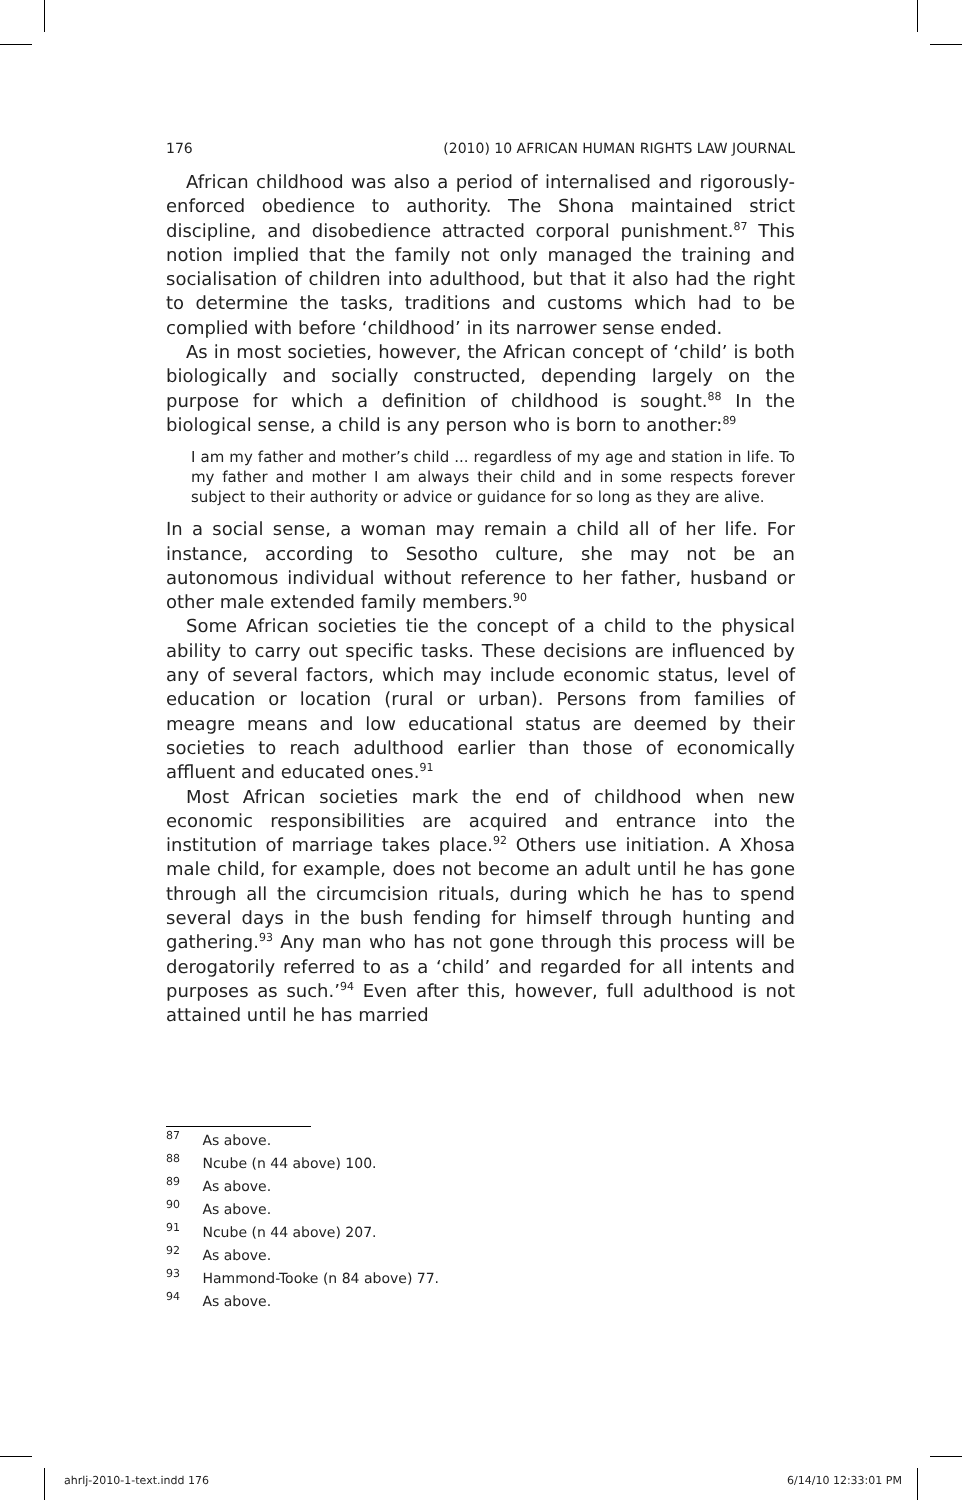176 (2010) 10 AFRICAN HUMAN RIGHTS LAW JOURNAL
African childhood was also a period of internalised and rigorously-enforced obedience to authority. The Shona maintained strict discipline, and disobedience attracted corporal punishment.<sup>87</sup> This notion implied that the family not only managed the training and socialisation of children into adulthood, but that it also had the right to determine the tasks, traditions and customs which had to be complied with before ‘childhood’ in its narrower sense ended.
As in most societies, however, the African concept of ‘child’ is both biologically and socially constructed, depending largely on the purpose for which a definition of childhood is sought.<sup>88</sup> In the biological sense, a child is any person who is born to another:<sup>89</sup>
I am my father and mother’s child ... regardless of my age and station in life. To my father and mother I am always their child and in some respects forever subject to their authority or advice or guidance for so long as they are alive.
In a social sense, a woman may remain a child all of her life. For instance, according to Sesotho culture, she may not be an autonomous individual without reference to her father, husband or other male extended family members.<sup>90</sup>
Some African societies tie the concept of a child to the physical ability to carry out specific tasks. These decisions are influenced by any of several factors, which may include economic status, level of education or location (rural or urban). Persons from families of meagre means and low educational status are deemed by their societies to reach adulthood earlier than those of economically affluent and educated ones.<sup>91</sup>
Most African societies mark the end of childhood when new economic responsibilities are acquired and entrance into the institution of marriage takes place.<sup>92</sup> Others use initiation. A Xhosa male child, for example, does not become an adult until he has gone through all the circumcision rituals, during which he has to spend several days in the bush fending for himself through hunting and gathering.<sup>93</sup> Any man who has not gone through this process will be derogatorily referred to as a ‘child’ and regarded for all intents and purposes as such.’<sup>94</sup> Even after this, however, full adulthood is not attained until he has married
<sup>87</sup> As above.
<sup>88</sup> Ncube (n 44 above) 100.
<sup>89</sup> As above.
<sup>90</sup> As above.
<sup>91</sup> Ncube (n 44 above) 207.
<sup>92</sup> As above.
<sup>93</sup> Hammond-Tooke (n 84 above) 77.
<sup>94</sup> As above.
ahrlj-2010-1-text.indd 176 6/14/10 12:33:01 PM